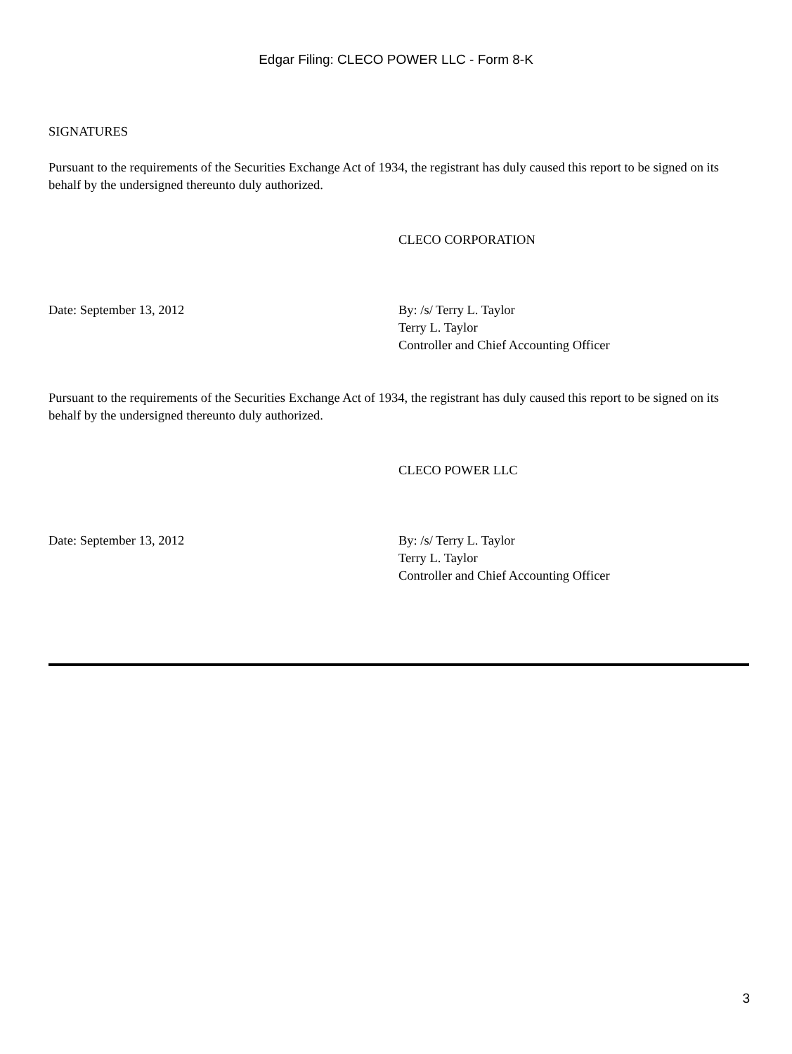Edgar Filing: CLECO POWER LLC - Form 8-K
SIGNATURES
Pursuant to the requirements of the Securities Exchange Act of 1934, the registrant has duly caused this report to be signed on its behalf by the undersigned thereunto duly authorized.
CLECO CORPORATION
Date: September 13, 2012 By: /s/ Terry L. Taylor
Terry L. Taylor
Controller and Chief Accounting Officer
Pursuant to the requirements of the Securities Exchange Act of 1934, the registrant has duly caused this report to be signed on its behalf by the undersigned thereunto duly authorized.
CLECO POWER LLC
Date: September 13, 2012 By: /s/ Terry L. Taylor
Terry L. Taylor
Controller and Chief Accounting Officer
3